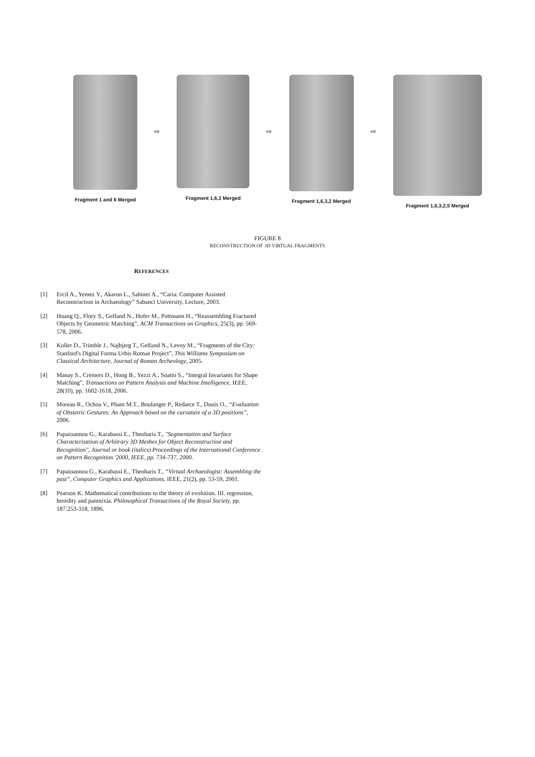Fragment 1 and 6 Merged
⇨
Fragment 1,6,3 Merged
⇨
Fragment 1,6,3,2 Merged
⇨
Fragment 1,6,3,2,5 Merged
FIGURE 8
RECONSTRUCTION OF 3D VIRTUAL FRAGMENTS
REFERENCES
[1] Ercil A., Yemez Y., Akarun L., Sahiner A., “Caria: Computer Assisted Reconstruction in Archaeology” Sabanci University, Lecture, 2003.
[2] Huang Q., Flory S., Gelfand N., Hofer M., Pottmann H., “Reassembling Fractured Objects by Geometric Matching”, ACM Transactions on Graphics, 25(3), pp. 569-578, 2006.
[3] Koller D., Trimble J., Najbjerg T., Gelfand N., Levoy M., “Fragments of the City: Stanford's Digital Forma Urbis Romae Project”, This Williams Symposium on Classical Architecture, Journal of Roman Archeology, 2005.
[4] Manay S., Cremers D., Hong B., Yezzi A., Soatto S., “Integral Invariants for Shape Matching”, Transactions on Pattern Analysis and Machine Intelligence, IEEE, 28(10), pp. 1602-1618, 2006.
[5] Moreau R., Ochoa V., Pham M.T., Boulanger P., Redarce T., Duuis O., “Evaluation of Obstetric Gestures: An Approach based on the curvature of a 3D positions”, 2006.
[6] Papaioannou G., Karabassi E., Theoharis T., "Segmentation and Surface Characterization of Arbitrary 3D Meshes for Object Reconstruction and Recognition", Journal or book (italics) Proceedings of the International Conference on Pattern Recognition '2000, IEEE, pp. 734-737, 2000.
[7] Papaioannou G., Karabassi E., Theoharis T., “Virtual Archaeologist: Assembling the past”, Computer Graphics and Applications, IEEE, 21(2), pp. 53-59, 2001.
[8] Pearson K. Mathematical contributions to the theory of evolution. III. regression, heredity and panmixia. Philosophical Transactions of the Royal Society, pp. 187:253-318, 1896.